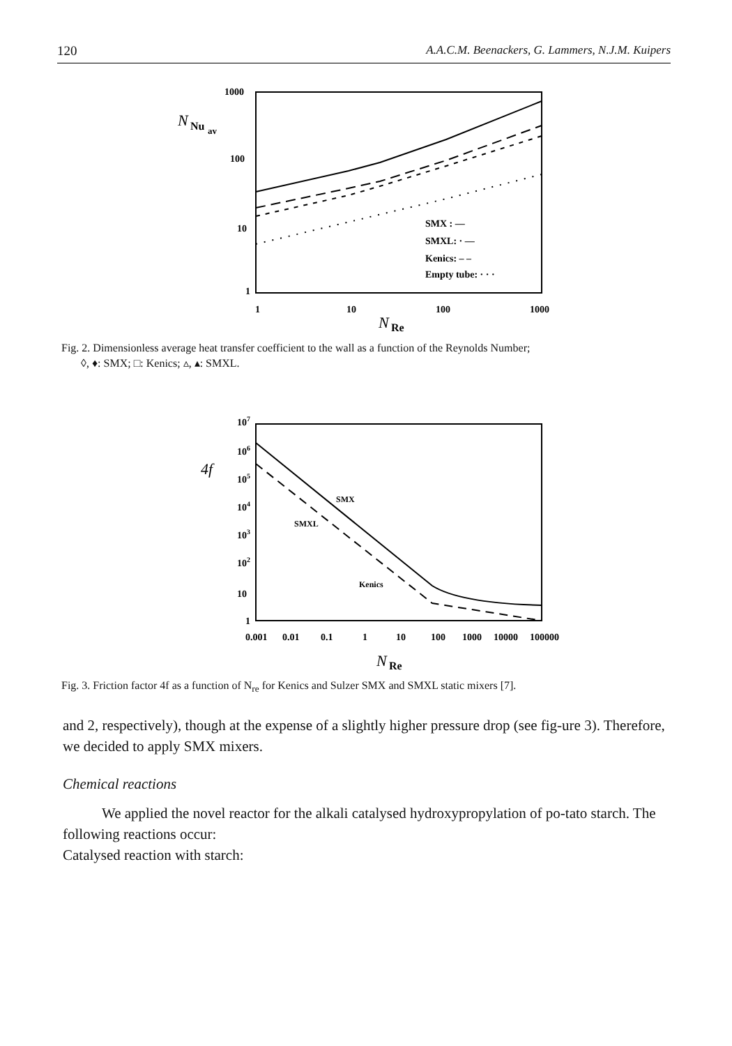120 A.A.C.M. Beenackers, G. Lammers, N.J.M. Kuipers
1000
100
10
1
N
Nu
av
1
10
100
1000
N
Re
SMX : —
SMXL: · —
Kenics: – –
Empty tube: · · ·
Fig. 2. Dimensionless average heat transfer coefficient to the wall as a function of the Reynolds Number;
◊, ♦: SMX; □: Kenics; ▵, ▴: SMXL.
107
106
105
104
103
102
10
1
4f
0.001
0.01
0.1
1
10
100
1000
10000
100000
N
Re
SMX
SMXL
Kenics
Fig. 3. Friction factor 4f as a function of N<sub>re</sub> for Kenics and Sulzer SMX and SMXL static mixers [7].
and 2, respectively), though at the expense of a slightly higher pressure drop (see fig-ure 3). Therefore, we decided to apply SMX mixers.
Chemical reactions
We applied the novel reactor for the alkali catalysed hydroxypropylation of po-tato starch. The following reactions occur:
Catalysed reaction with starch: